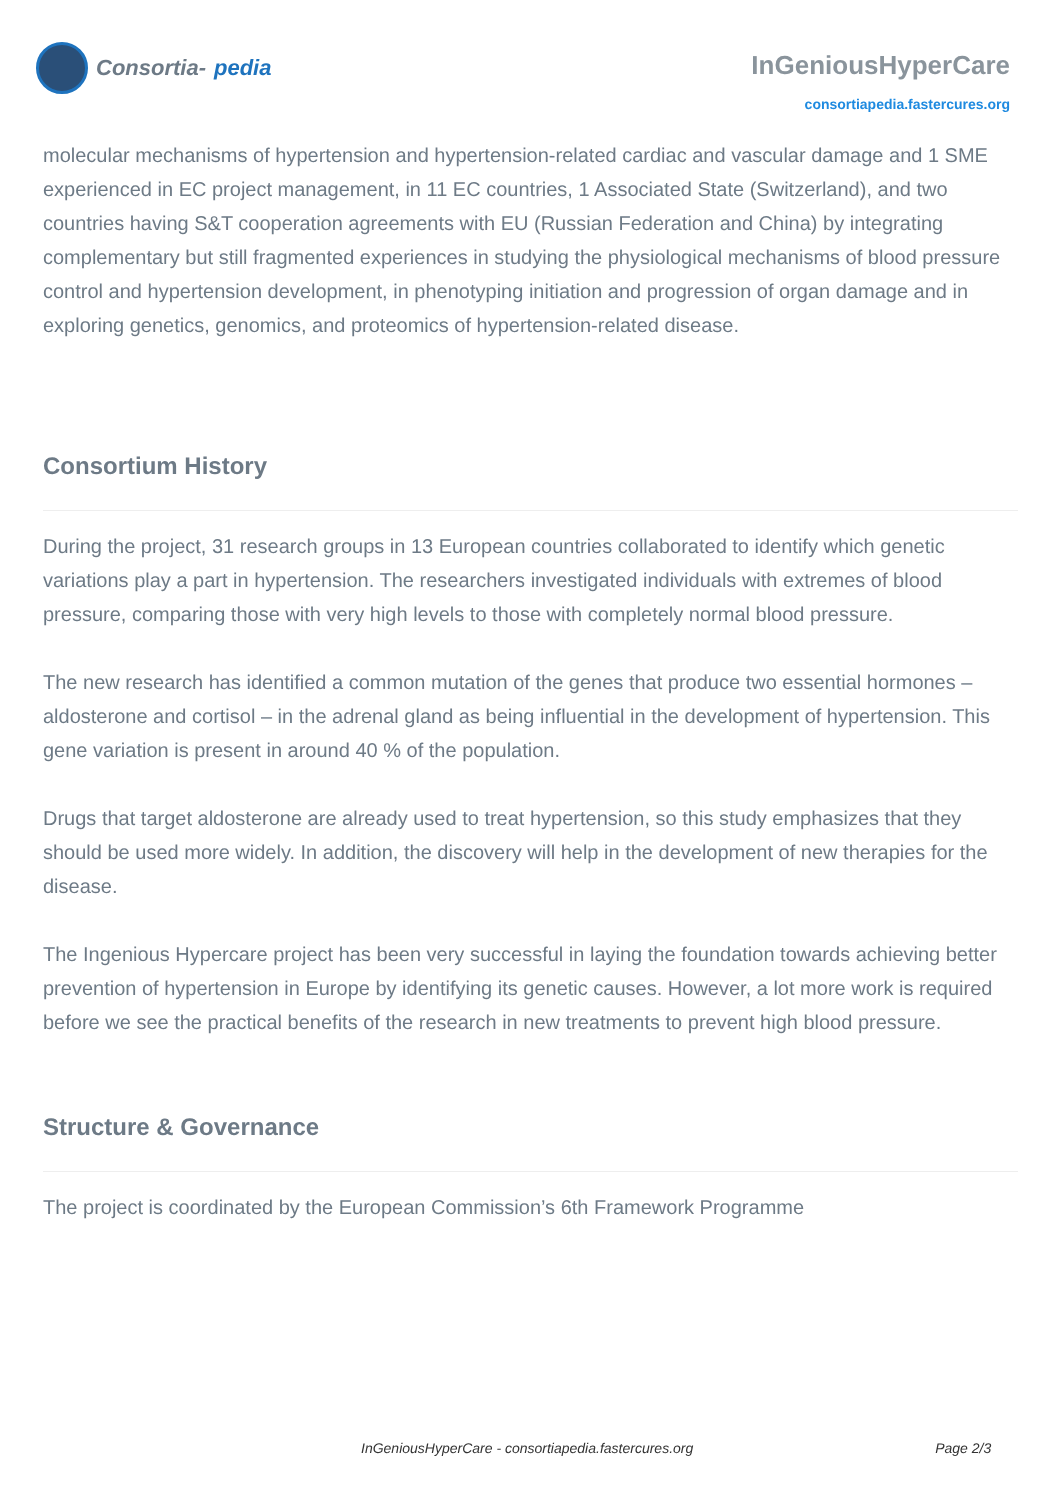Consortia- pedia
InGeniousHyperCare
consortiapedia.fastercures.org
molecular mechanisms of hypertension and hypertension-related cardiac and vascular damage and 1 SME experienced in EC project management, in 11 EC countries, 1 Associated State (Switzerland), and two countries having S&T cooperation agreements with EU (Russian Federation and China) by integrating complementary but still fragmented experiences in studying the physiological mechanisms of blood pressure control and hypertension development, in phenotyping initiation and progression of organ damage and in exploring genetics, genomics, and proteomics of hypertension-related disease.
Consortium History
During the project, 31 research groups in 13 European countries collaborated to identify which genetic variations play a part in hypertension. The researchers investigated individuals with extremes of blood pressure, comparing those with very high levels to those with completely normal blood pressure.
The new research has identified a common mutation of the genes that produce two essential hormones – aldosterone and cortisol – in the adrenal gland as being influential in the development of hypertension. This gene variation is present in around 40 % of the population.
Drugs that target aldosterone are already used to treat hypertension, so this study emphasizes that they should be used more widely. In addition, the discovery will help in the development of new therapies for the disease.
The Ingenious Hypercare project has been very successful in laying the foundation towards achieving better prevention of hypertension in Europe by identifying its genetic causes. However, a lot more work is required before we see the practical benefits of the research in new treatments to prevent high blood pressure.
Structure & Governance
The project is coordinated by the European Commission’s 6th Framework Programme
InGeniousHyperCare - consortiapedia.fastercures.org Page 2/3